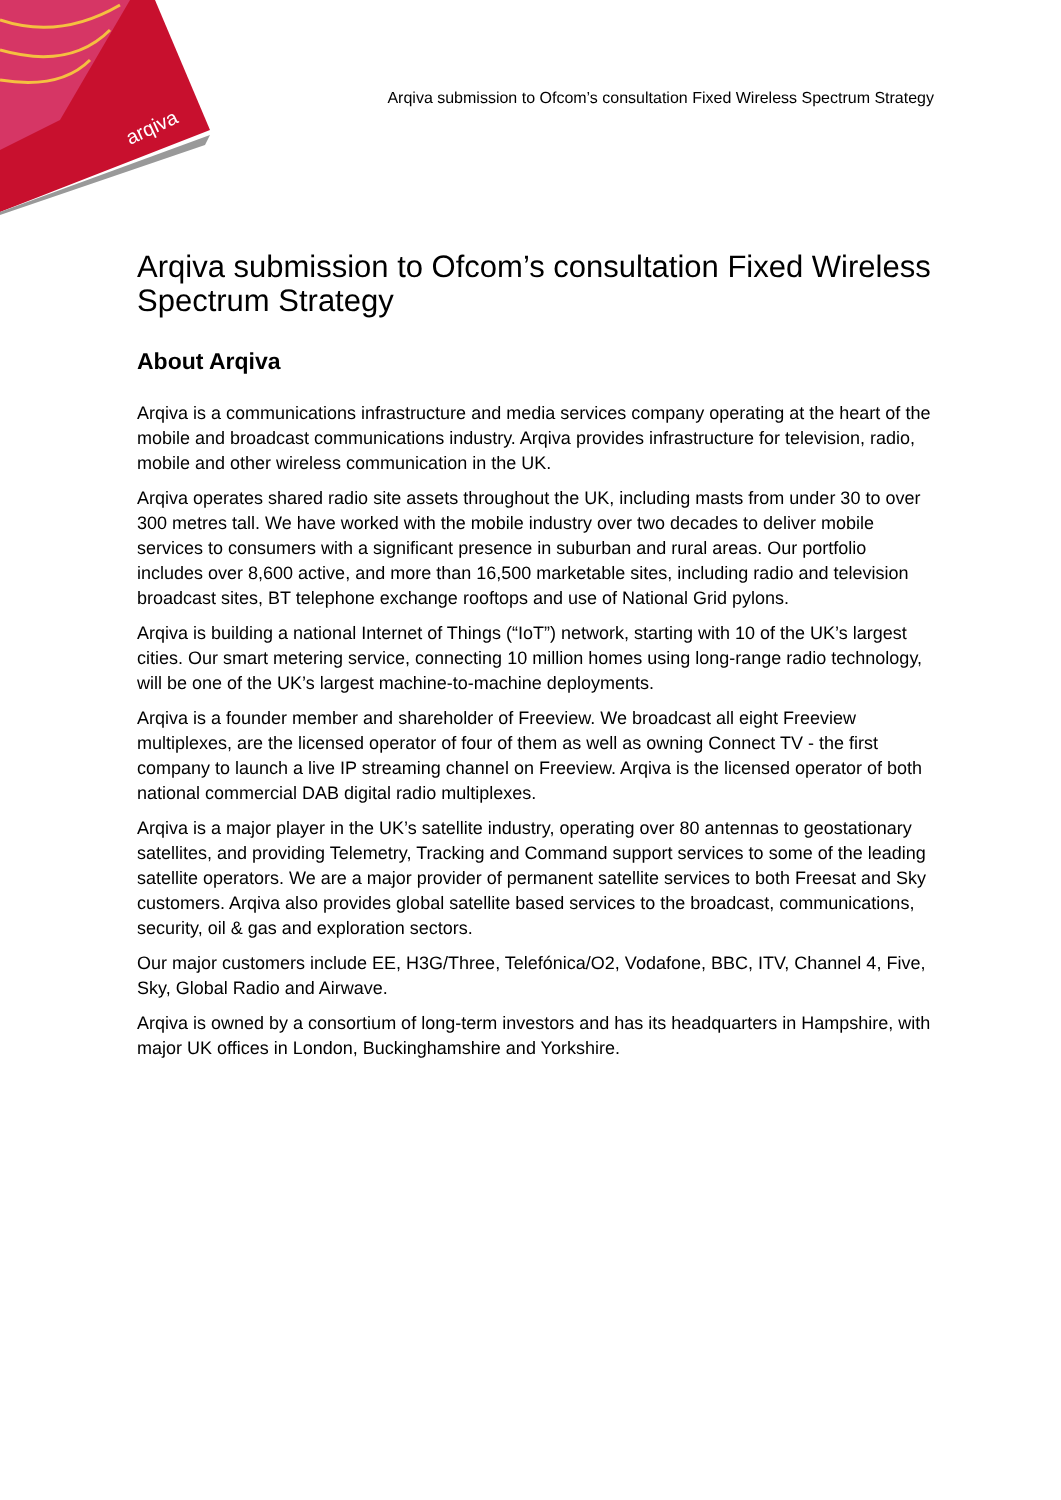arqiva
Arqiva submission to Ofcom’s consultation Fixed Wireless Spectrum Strategy
Arqiva submission to Ofcom’s consultation Fixed Wireless Spectrum Strategy
About Arqiva
Arqiva is a communications infrastructure and media services company operating at the heart of the mobile and broadcast communications industry. Arqiva provides infrastructure for television, radio, mobile and other wireless communication in the UK.
Arqiva operates shared radio site assets throughout the UK, including masts from under 30 to over 300 metres tall. We have worked with the mobile industry over two decades to deliver mobile services to consumers with a significant presence in suburban and rural areas. Our portfolio includes over 8,600 active, and more than 16,500 marketable sites, including radio and television broadcast sites, BT telephone exchange rooftops and use of National Grid pylons.
Arqiva is building a national Internet of Things (“IoT”) network, starting with 10 of the UK’s largest cities. Our smart metering service, connecting 10 million homes using long-range radio technology, will be one of the UK’s largest machine-to-machine deployments.
Arqiva is a founder member and shareholder of Freeview. We broadcast all eight Freeview multiplexes, are the licensed operator of four of them as well as owning Connect TV - the first company to launch a live IP streaming channel on Freeview. Arqiva is the licensed operator of both national commercial DAB digital radio multiplexes.
Arqiva is a major player in the UK’s satellite industry, operating over 80 antennas to geostationary satellites, and providing Telemetry, Tracking and Command support services to some of the leading satellite operators. We are a major provider of permanent satellite services to both Freesat and Sky customers. Arqiva also provides global satellite based services to the broadcast, communications, security, oil & gas and exploration sectors.
Our major customers include EE, H3G/Three, Telefónica/O2, Vodafone, BBC, ITV, Channel 4, Five, Sky, Global Radio and Airwave.
Arqiva is owned by a consortium of long-term investors and has its headquarters in Hampshire, with major UK offices in London, Buckinghamshire and Yorkshire.